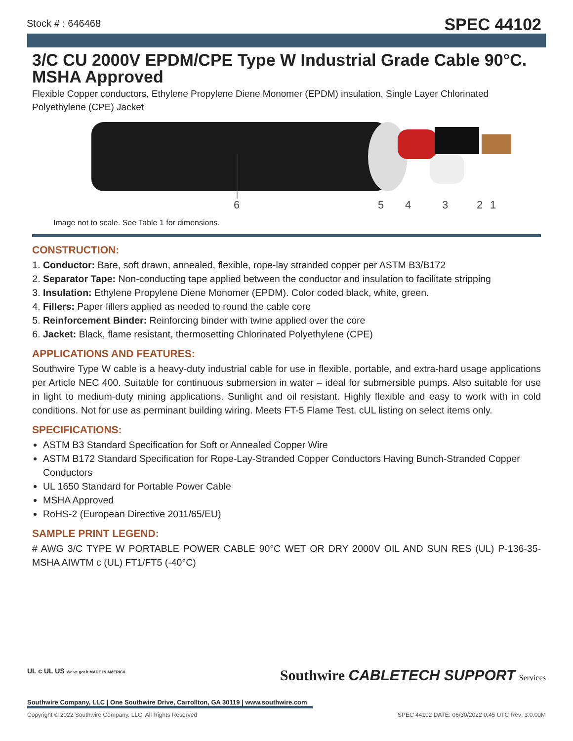Stock # : 646468
SPEC 44102
3/C CU 2000V EPDM/CPE Type W Industrial Grade Cable 90°C. MSHA Approved
Flexible Copper conductors, Ethylene Propylene Diene Monomer (EPDM) insulation, Single Layer Chlorinated Polyethylene (CPE) Jacket
6
5
4
3
2
1
Image not to scale. See Table 1 for dimensions.
CONSTRUCTION:
1. Conductor: Bare, soft drawn, annealed, flexible, rope-lay stranded copper per ASTM B3/B172
2. Separator Tape: Non-conducting tape applied between the conductor and insulation to facilitate stripping
3. Insulation: Ethylene Propylene Diene Monomer (EPDM). Color coded black, white, green.
4. Fillers: Paper fillers applied as needed to round the cable core
5. Reinforcement Binder: Reinforcing binder with twine applied over the core
6. Jacket: Black, flame resistant, thermosetting Chlorinated Polyethylene (CPE)
APPLICATIONS AND FEATURES:
Southwire Type W cable is a heavy-duty industrial cable for use in flexible, portable, and extra-hard usage applications per Article NEC 400. Suitable for continuous submersion in water – ideal for submersible pumps. Also suitable for use in light to medium-duty mining applications. Sunlight and oil resistant. Highly flexible and easy to work with in cold conditions. Not for use as perminant building wiring. Meets FT-5 Flame Test. cUL listing on select items only.
SPECIFICATIONS:
ASTM B3 Standard Specification for Soft or Annealed Copper Wire
ASTM B172 Standard Specification for Rope-Lay-Stranded Copper Conductors Having Bunch-Stranded Copper Conductors
UL 1650 Standard for Portable Power Cable
MSHA Approved
RoHS-2 (European Directive 2011/65/EU)
SAMPLE PRINT LEGEND:
# AWG 3/C TYPE W PORTABLE POWER CABLE 90°C WET OR DRY 2000V OIL AND SUN RES (UL) P-136-35-MSHA AIWTM c (UL) FT1/FT5 (-40°C)
Southwire CABLETECH SUPPORT Services
UL c UL US We've got it MADE IN AMERICA
Southwire Company, LLC | One Southwire Drive, Carrollton, GA 30119 | www.southwire.com
Copyright © 2022 Southwire Company, LLC. All Rights Reserved SPEC 44102 DATE: 06/30/2022 0:45 UTC Rev: 3.0.00M